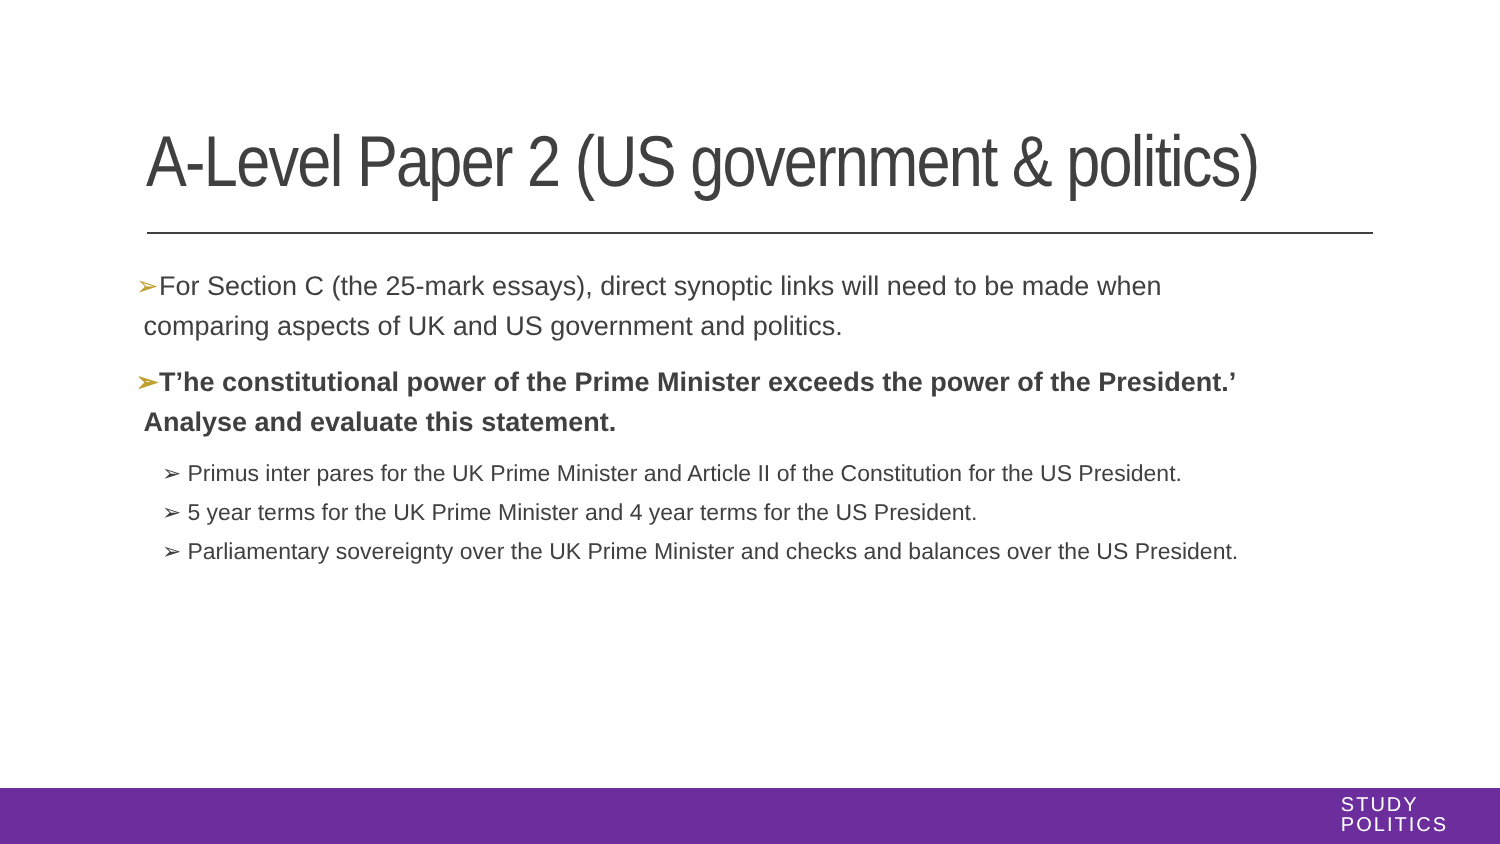A-Level Paper 2 (US government & politics)
➢For Section C (the 25-mark essays), direct synoptic links will need to be made when
comparing aspects of UK and US government and politics.
➢T’he constitutional power of the Prime Minister exceeds the power of the President.’
Analyse and evaluate this statement.
➢ Primus inter pares for the UK Prime Minister and Article II of the Constitution for the US President.
➢ 5 year terms for the UK Prime Minister and 4 year terms for the US President.
➢ Parliamentary sovereignty over the UK Prime Minister and checks and balances over the US President.
STUDY
POLITICS